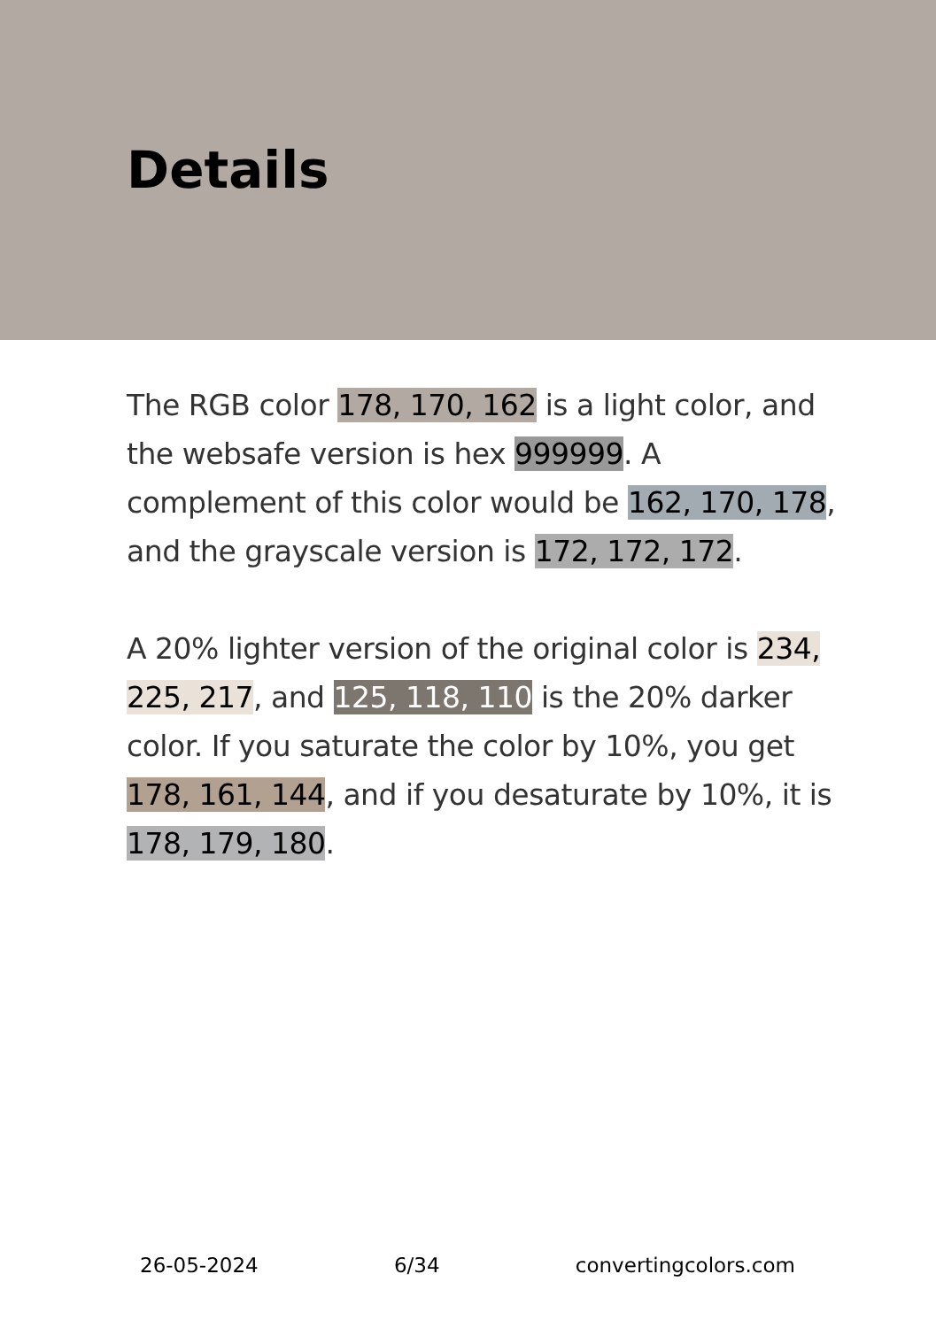Details
The RGB color 178, 170, 162 is a light color, and the websafe version is hex 999999. A complement of this color would be 162, 170, 178, and the grayscale version is 172, 172, 172.
A 20% lighter version of the original color is 234, 225, 217, and 125, 118, 110 is the 20% darker color. If you saturate the color by 10%, you get 178, 161, 144, and if you desaturate by 10%, it is 178, 179, 180.
26-05-2024 6/34 convertingcolors.com